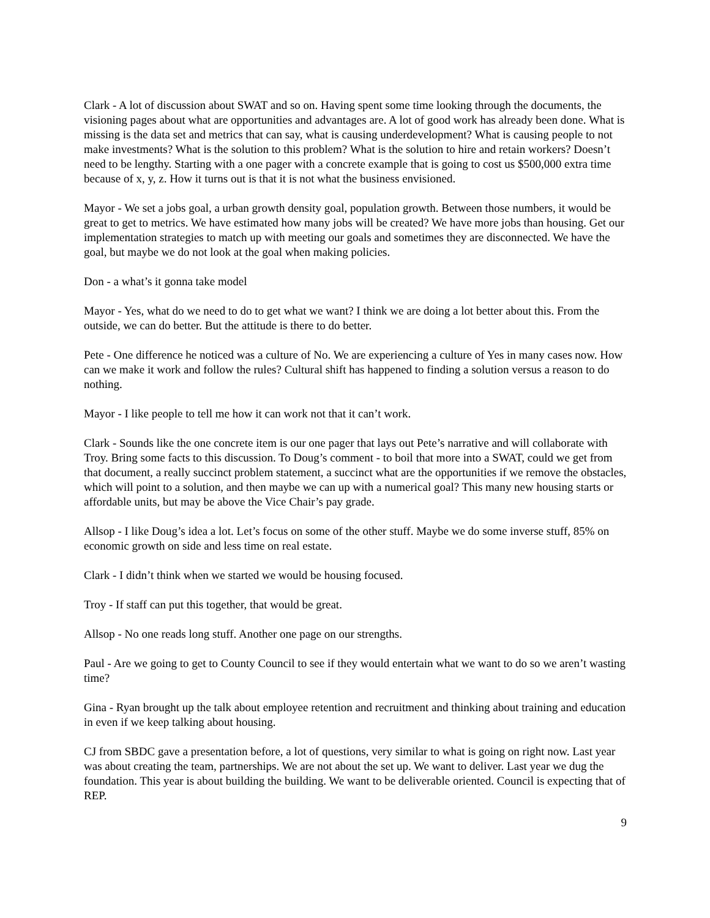Clark - A lot of discussion about SWAT and so on. Having spent some time looking through the documents, the visioning pages about what are opportunities and advantages are. A lot of good work has already been done. What is missing is the data set and metrics that can say, what is causing underdevelopment? What is causing people to not make investments? What is the solution to this problem? What is the solution to hire and retain workers? Doesn’t need to be lengthy. Starting with a one pager with a concrete example that is going to cost us $500,000 extra time because of x, y, z. How it turns out is that it is not what the business envisioned.
Mayor - We set a jobs goal, a urban growth density goal, population growth. Between those numbers, it would be great to get to metrics. We have estimated how many jobs will be created? We have more jobs than housing. Get our implementation strategies to match up with meeting our goals and sometimes they are disconnected. We have the goal, but maybe we do not look at the goal when making policies.
Don - a what’s it gonna take model
Mayor - Yes, what do we need to do to get what we want? I think we are doing a lot better about this. From the outside, we can do better. But the attitude is there to do better.
Pete - One difference he noticed was a culture of No. We are experiencing a culture of Yes in many cases now. How can we make it work and follow the rules? Cultural shift has happened to finding a solution versus a reason to do nothing.
Mayor - I like people to tell me how it can work not that it can’t work.
Clark - Sounds like the one concrete item is our one pager that lays out Pete’s narrative and will collaborate with Troy. Bring some facts to this discussion. To Doug’s comment - to boil that more into a SWAT, could we get from that document, a really succinct problem statement, a succinct what are the opportunities if we remove the obstacles, which will point to a solution, and then maybe we can up with a numerical goal? This many new housing starts or affordable units, but may be above the Vice Chair’s pay grade.
Allsop - I like Doug’s idea a lot. Let’s focus on some of the other stuff. Maybe we do some inverse stuff, 85% on economic growth on side and less time on real estate.
Clark - I didn’t think when we started we would be housing focused.
Troy - If staff can put this together, that would be great.
Allsop - No one reads long stuff. Another one page on our strengths.
Paul - Are we going to get to County Council to see if they would entertain what we want to do so we aren’t wasting time?
Gina - Ryan brought up the talk about employee retention and recruitment and thinking about training and education in even if we keep talking about housing.
CJ from SBDC gave a presentation before, a lot of questions, very similar to what is going on right now. Last year was about creating the team, partnerships. We are not about the set up. We want to deliver. Last year we dug the foundation. This year is about building the building. We want to be deliverable oriented. Council is expecting that of REP.
9